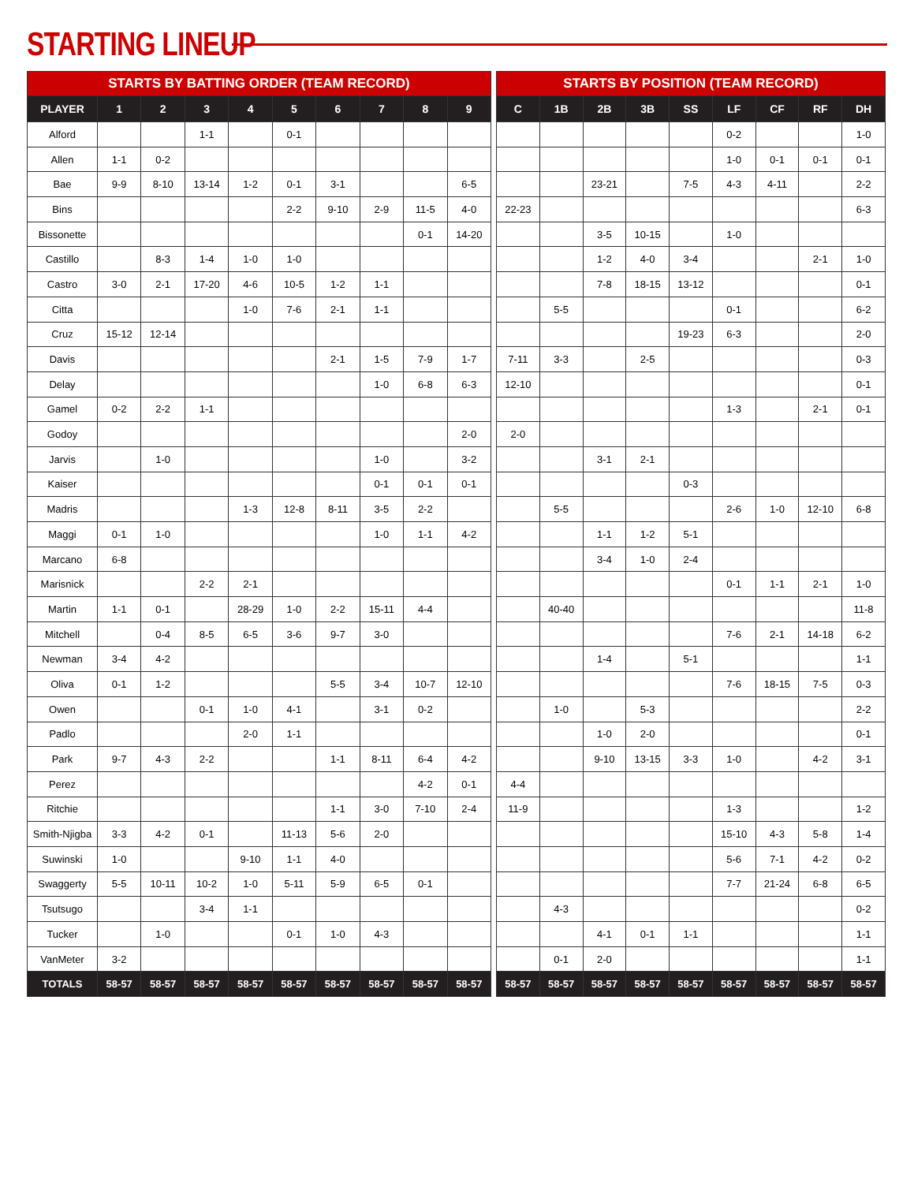STARTING LINEUP
| STARTS BY BATTING ORDER (TEAM RECORD) | | | | | | | | | |
| --- | --- | --- | --- | --- | --- | --- | --- | --- | --- |
| PLAYER | 1 | 2 | 3 | 4 | 5 | 6 | 7 | 8 | 9 |
| Alford | | | 1-1 | | 0-1 | | | | |
| Allen | 1-1 | 0-2 | | | | | | | |
| Bae | 9-9 | 8-10 | 13-14 | 1-2 | 0-1 | 3-1 | | | 6-5 |
| Bins | | | | | 2-2 | 9-10 | 2-9 | 11-5 | 4-0 |
| Bissonette | | | | | | | | 0-1 | 14-20 |
| Castillo | | 8-3 | 1-4 | 1-0 | 1-0 | | | | |
| Castro | 3-0 | 2-1 | 17-20 | 4-6 | 10-5 | 1-2 | 1-1 | | |
| Citta | | | | 1-0 | 7-6 | 2-1 | 1-1 | | |
| Cruz | 15-12 | 12-14 | | | | | | | |
| Davis | | | | | | 2-1 | 1-5 | 7-9 | 1-7 |
| Delay | | | | | | | 1-0 | 6-8 | 6-3 |
| Gamel | 0-2 | 2-2 | 1-1 | | | | | | |
| Godoy | | | | | | | | | 2-0 |
| Jarvis | | 1-0 | | | | | 1-0 | | 3-2 |
| Kaiser | | | | | | | 0-1 | 0-1 | 0-1 |
| Madris | | | | 1-3 | 12-8 | 8-11 | 3-5 | 2-2 | |
| Maggi | 0-1 | 1-0 | | | | | 1-0 | 1-1 | 4-2 |
| Marcano | 6-8 | | | | | | | | |
| Marisnick | | | 2-2 | 2-1 | | | | | |
| Martin | 1-1 | 0-1 | | 28-29 | 1-0 | 2-2 | 15-11 | 4-4 | |
| Mitchell | | 0-4 | 8-5 | 6-5 | 3-6 | 9-7 | 3-0 | | |
| Newman | 3-4 | 4-2 | | | | | | | |
| Oliva | 0-1 | 1-2 | | | | 5-5 | 3-4 | 10-7 | 12-10 |
| Owen | | | 0-1 | 1-0 | 4-1 | | 3-1 | 0-2 | |
| Padlo | | | | 2-0 | 1-1 | | | | |
| Park | 9-7 | 4-3 | 2-2 | | | 1-1 | 8-11 | 6-4 | 4-2 |
| Perez | | | | | | | | 4-2 | 0-1 |
| Ritchie | | | | | | 1-1 | 3-0 | 7-10 | 2-4 |
| Smith-Njigba | 3-3 | 4-2 | 0-1 | | 11-13 | 5-6 | 2-0 | | |
| Suwinski | 1-0 | | | 9-10 | 1-1 | 4-0 | | | |
| Swaggerty | 5-5 | 10-11 | 10-2 | 1-0 | 5-11 | 5-9 | 6-5 | 0-1 | |
| Tsutsugo | | | 3-4 | 1-1 | | | | | |
| Tucker | | 1-0 | | | 0-1 | 1-0 | 4-3 | | |
| VanMeter | 3-2 | | | | | | | | |
| TOTALS | 58-57 | 58-57 | 58-57 | 58-57 | 58-57 | 58-57 | 58-57 | 58-57 | 58-57 |
| STARTS BY POSITION (TEAM RECORD) | | | | | | | | |
| --- | --- | --- | --- | --- | --- | --- | --- | --- |
| C | 1B | 2B | 3B | SS | LF | CF | RF | DH |
| | | | | | 0-2 | | | 1-0 |
| | | | | | 1-0 | 0-1 | 0-1 | 0-1 |
| | | 23-21 | | 7-5 | 4-3 | 4-11 | | 2-2 |
| 22-23 | | | | | | | | 6-3 |
| | | 3-5 | 10-15 | | 1-0 | | | |
| | | 1-2 | 4-0 | 3-4 | | | 2-1 | 1-0 |
| | | 7-8 | 18-15 | 13-12 | | | | 0-1 |
| | 5-5 | | | | 0-1 | | | 6-2 |
| | | | | 19-23 | 6-3 | | | 2-0 |
| 7-11 | 3-3 | | 2-5 | | | | | 0-3 |
| 12-10 | | | | | | | | 0-1 |
| | | | | | 1-3 | | 2-1 | 0-1 |
| 2-0 | | | | | | | | |
| | | 3-1 | 2-1 | | | | | |
| | | | | 0-3 | | | | |
| | 5-5 | | | | 2-6 | 1-0 | 12-10 | 6-8 |
| | | 1-1 | 1-2 | 5-1 | | | | |
| | | 3-4 | 1-0 | 2-4 | | | | |
| | | | | | 0-1 | 1-1 | 2-1 | 1-0 |
| | 40-40 | | | | | | | 11-8 |
| | | | | | 7-6 | 2-1 | 14-18 | 6-2 |
| | | 1-4 | | 5-1 | | | | 1-1 |
| | | | | | 7-6 | 18-15 | 7-5 | 0-3 |
| | 1-0 | | 5-3 | | | | | 2-2 |
| | | 1-0 | 2-0 | | | | | 0-1 |
| | | 9-10 | 13-15 | 3-3 | 1-0 | | 4-2 | 3-1 |
| 4-4 | | | | | | | | |
| 11-9 | | | | | 1-3 | | | 1-2 |
| | | | | | 15-10 | 4-3 | 5-8 | 1-4 |
| | | | | | 5-6 | 7-1 | 4-2 | 0-2 |
| | | | | | 7-7 | 21-24 | 6-8 | 6-5 |
| | 4-3 | | | | | | | 0-2 |
| | | 4-1 | 0-1 | 1-1 | | | | 1-1 |
| | 0-1 | 2-0 | | | | | | 1-1 |
| 58-57 | 58-57 | 58-57 | 58-57 | 58-57 | 58-57 | 58-57 | 58-57 | 58-57 |